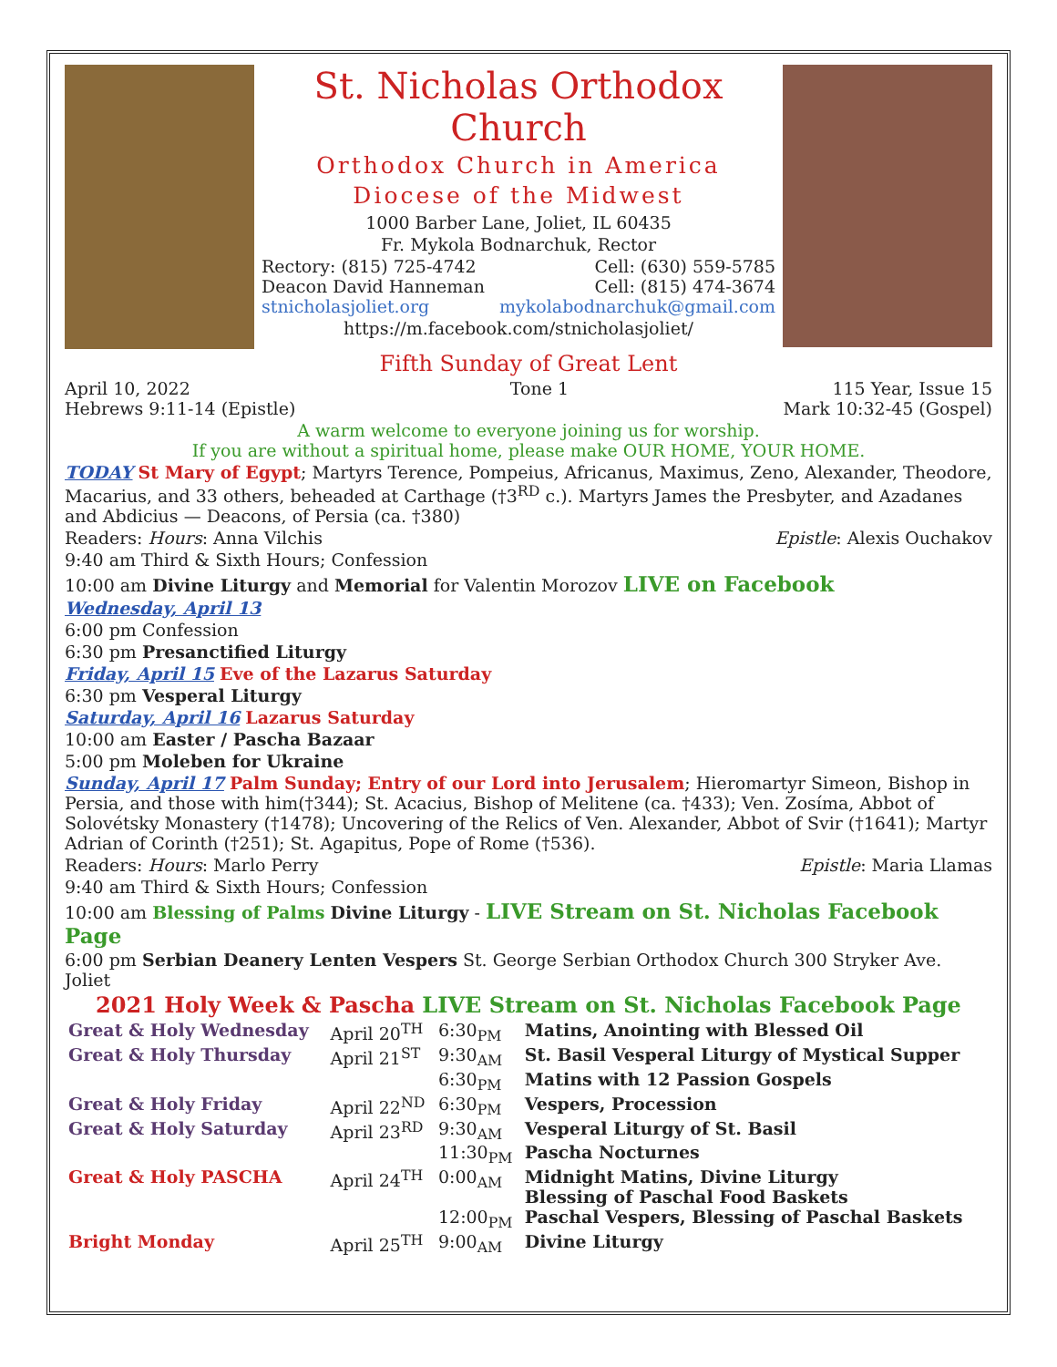St. Nicholas Orthodox Church
Orthodox Church in America
Diocese of the Midwest
1000 Barber Lane, Joliet, IL 60435
Fr. Mykola Bodnarchuk, Rector
Rectory: (815) 725-4742 Cell: (630) 559-5785
Deacon David Hanneman Cell: (815) 474-3674
stnicholasjoliet.org mykolabodnarchuk@gmail.com
https://m.facebook.com/stnicholasjoliet/
Fifth Sunday of Great Lent
April 10, 2022
Hebrews 9:11-14 (Epistle)
Tone 1 115 Year, Issue 15
Mark 10:32-45 (Gospel)
A warm welcome to everyone joining us for worship.
If you are without a spiritual home, please make OUR HOME, YOUR HOME.
TODAY St Mary of Egypt; Martyrs Terence, Pompeius, Africanus, Maximus, Zeno, Alexander, Theodore, Macarius, and 33 others, beheaded at Carthage (†3<sup>RD</sup> c.). Martyrs James the Presbyter, and Azadanes and Abdicius — Deacons, of Persia (ca. †380)
Readers: Hours: Anna Vilchis Epistle: Alexis Ouchakov
9:40 am Third & Sixth Hours; Confession
10:00 am Divine Liturgy and Memorial for Valentin Morozov LIVE on Facebook
Wednesday, April 13
6:00 pm Confession
6:30 pm Presanctified Liturgy
Friday, April 15 Eve of the Lazarus Saturday
6:30 pm Vesperal Liturgy
Saturday, April 16 Lazarus Saturday
10:00 am Easter / Pascha Bazaar
5:00 pm Moleben for Ukraine
Sunday, April 17 Palm Sunday; Entry of our Lord into Jerusalem; Hieromartyr Simeon, Bishop in Persia, and those with him(†344); St. Acacius, Bishop of Melitene (ca. †433); Ven. Zosíma, Abbot of Solovétsky Monastery (†1478); Uncovering of the Relics of Ven. Alexander, Abbot of Svir (†1641); Martyr Adrian of Corinth (†251); St. Agapitus, Pope of Rome (†536).
Readers: Hours: Marlo Perry Epistle: Maria Llamas
9:40 am Third & Sixth Hours; Confession
10:00 am Blessing of Palms Divine Liturgy - LIVE Stream on St. Nicholas Facebook Page
6:00 pm Serbian Deanery Lenten Vespers St. George Serbian Orthodox Church 300 Stryker Ave. Joliet
2021 Holy Week & Pascha LIVE Stream on St. Nicholas Facebook Page
| Great & Holy Wednesday | April 20<sup>TH</sup> | 6:30<sub>PM</sub> | Matins, Anointing with Blessed Oil |
| Great & Holy Thursday | April 21<sup>ST</sup> | 9:30<sub>AM</sub> | St. Basil Vesperal Liturgy of Mystical Supper |
| | | 6:30<sub>PM</sub> | Matins with 12 Passion Gospels |
| Great & Holy Friday | April 22<sup>ND</sup> | 6:30<sub>PM</sub> | Vespers, Procession |
| Great & Holy Saturday | April 23<sup>RD</sup> | 9:30<sub>AM</sub> | Vesperal Liturgy of St. Basil |
| | | 11:30<sub>PM</sub> | Pascha Nocturnes |
| Great & Holy PASCHA | April 24<sup>TH</sup> | 0:00<sub>AM</sub> | Midnight Matins, Divine Liturgy Blessing of Paschal Food Baskets |
| | | 12:00<sub>PM</sub> | Paschal Vespers, Blessing of Paschal Baskets |
| Bright Monday | April 25<sup>TH</sup> | 9:00<sub>AM</sub> | Divine Liturgy |